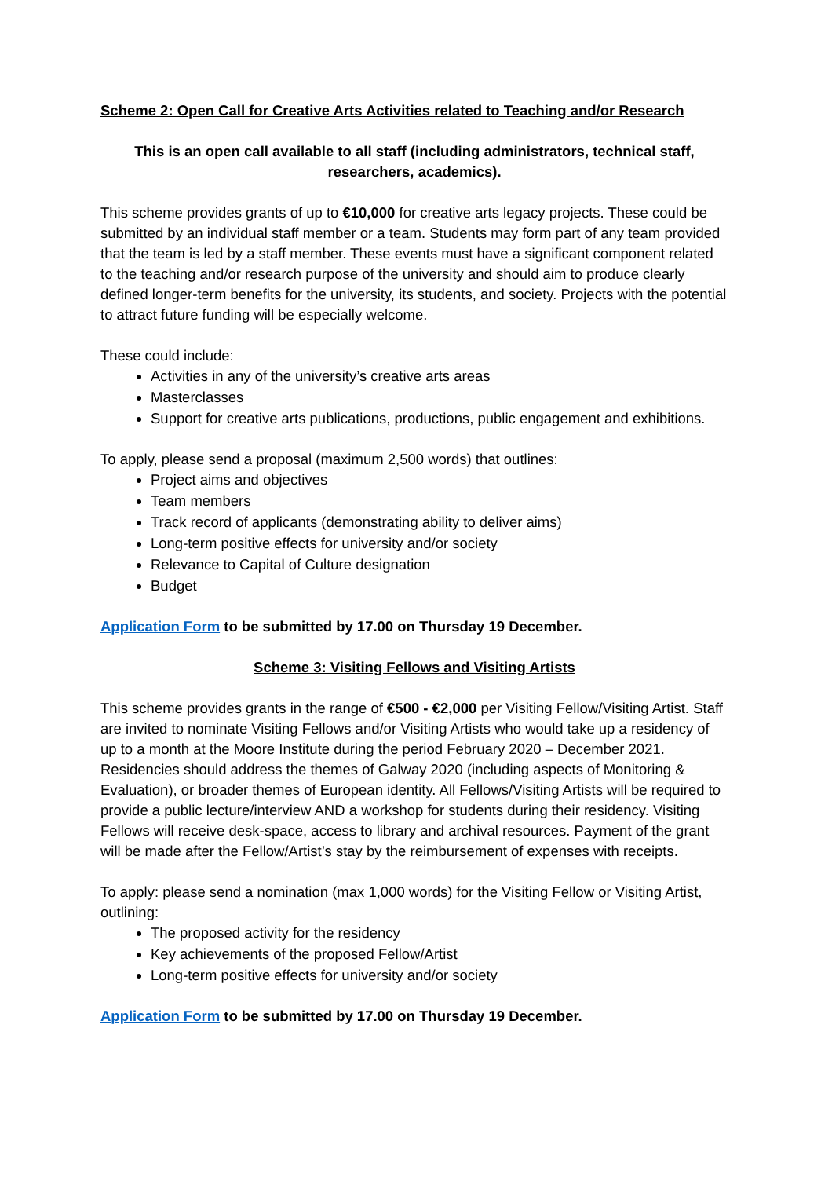Scheme 2: Open Call for Creative Arts Activities related to Teaching and/or Research
This is an open call available to all staff (including administrators, technical staff, researchers, academics).
This scheme provides grants of up to €10,000 for creative arts legacy projects. These could be submitted by an individual staff member or a team. Students may form part of any team provided that the team is led by a staff member. These events must have a significant component related to the teaching and/or research purpose of the university and should aim to produce clearly defined longer-term benefits for the university, its students, and society. Projects with the potential to attract future funding will be especially welcome.
These could include:
Activities in any of the university’s creative arts areas
Masterclasses
Support for creative arts publications, productions, public engagement and exhibitions.
To apply, please send a proposal (maximum 2,500 words) that outlines:
Project aims and objectives
Team members
Track record of applicants (demonstrating ability to deliver aims)
Long-term positive effects for university and/or society
Relevance to Capital of Culture designation
Budget
Application Form to be submitted by 17.00 on Thursday 19 December.
Scheme 3: Visiting Fellows and Visiting Artists
This scheme provides grants in the range of €500 - €2,000 per Visiting Fellow/Visiting Artist. Staff are invited to nominate Visiting Fellows and/or Visiting Artists who would take up a residency of up to a month at the Moore Institute during the period February 2020 – December 2021. Residencies should address the themes of Galway 2020 (including aspects of Monitoring & Evaluation), or broader themes of European identity. All Fellows/Visiting Artists will be required to provide a public lecture/interview AND a workshop for students during their residency. Visiting Fellows will receive desk-space, access to library and archival resources. Payment of the grant will be made after the Fellow/Artist’s stay by the reimbursement of expenses with receipts.
To apply: please send a nomination (max 1,000 words) for the Visiting Fellow or Visiting Artist, outlining:
The proposed activity for the residency
Key achievements of the proposed Fellow/Artist
Long-term positive effects for university and/or society
Application Form to be submitted by 17.00 on Thursday 19 December.